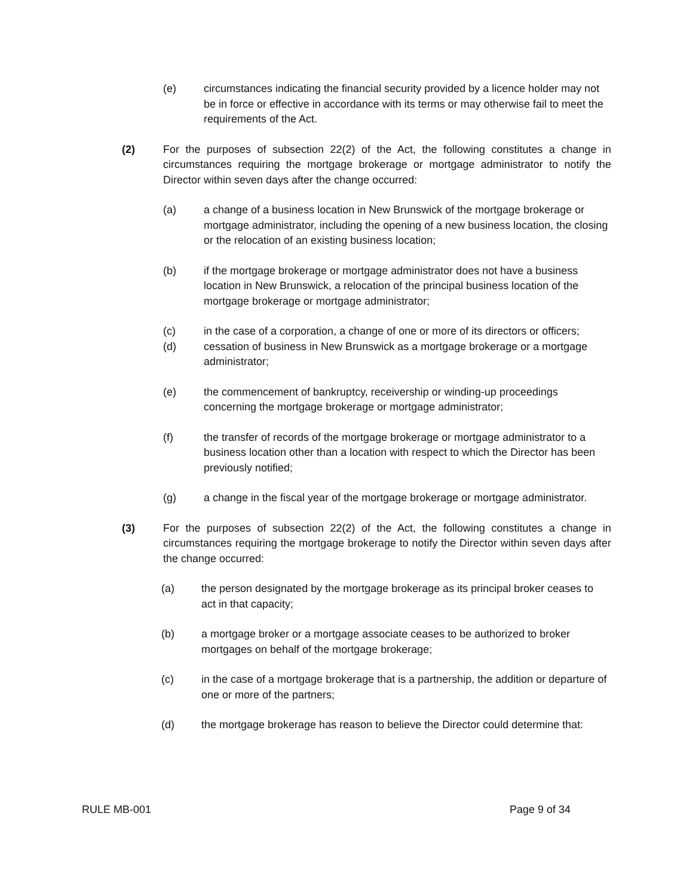(e) circumstances indicating the financial security provided by a licence holder may not be in force or effective in accordance with its terms or may otherwise fail to meet the requirements of the Act.
(2) For the purposes of subsection 22(2) of the Act, the following constitutes a change in circumstances requiring the mortgage brokerage or mortgage administrator to notify the Director within seven days after the change occurred:
(a) a change of a business location in New Brunswick of the mortgage brokerage or mortgage administrator, including the opening of a new business location, the closing or the relocation of an existing business location;
(b) if the mortgage brokerage or mortgage administrator does not have a business location in New Brunswick, a relocation of the principal business location of the mortgage brokerage or mortgage administrator;
(c) in the case of a corporation, a change of one or more of its directors or officers;
(d) cessation of business in New Brunswick as a mortgage brokerage or a mortgage administrator;
(e) the commencement of bankruptcy, receivership or winding-up proceedings concerning the mortgage brokerage or mortgage administrator;
(f) the transfer of records of the mortgage brokerage or mortgage administrator to a business location other than a location with respect to which the Director has been previously notified;
(g) a change in the fiscal year of the mortgage brokerage or mortgage administrator.
(3) For the purposes of subsection 22(2) of the Act, the following constitutes a change in circumstances requiring the mortgage brokerage to notify the Director within seven days after the change occurred:
(a) the person designated by the mortgage brokerage as its principal broker ceases to act in that capacity;
(b) a mortgage broker or a mortgage associate ceases to be authorized to broker mortgages on behalf of the mortgage brokerage;
(c) in the case of a mortgage brokerage that is a partnership, the addition or departure of one or more of the partners;
(d) the mortgage brokerage has reason to believe the Director could determine that:
RULE MB-001 Page 9 of 34